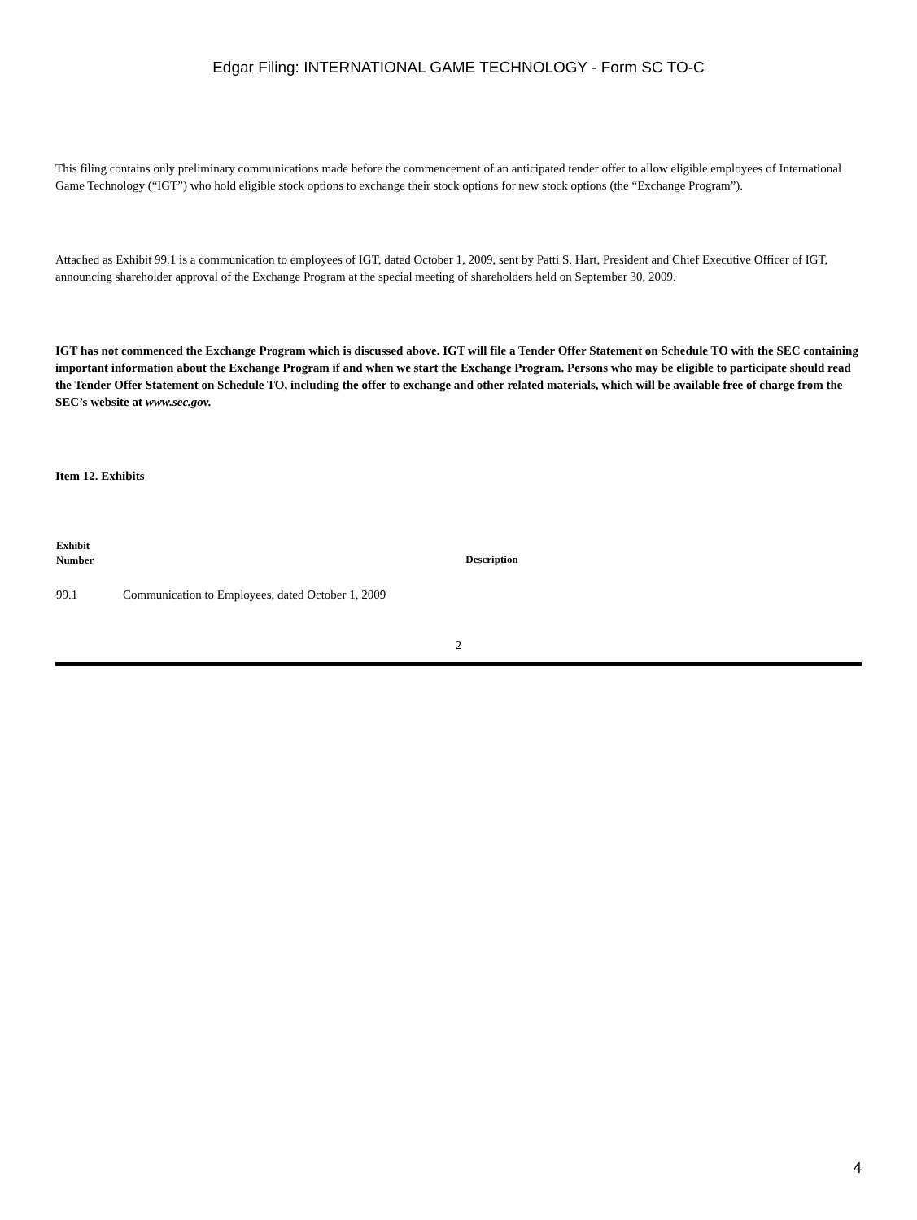Edgar Filing: INTERNATIONAL GAME TECHNOLOGY - Form SC TO-C
This filing contains only preliminary communications made before the commencement of an anticipated tender offer to allow eligible employees of International Game Technology (“IGT”) who hold eligible stock options to exchange their stock options for new stock options (the “Exchange Program”).
Attached as Exhibit 99.1 is a communication to employees of IGT, dated October 1, 2009, sent by Patti S. Hart, President and Chief Executive Officer of IGT, announcing shareholder approval of the Exchange Program at the special meeting of shareholders held on September 30, 2009.
IGT has not commenced the Exchange Program which is discussed above. IGT will file a Tender Offer Statement on Schedule TO with the SEC containing important information about the Exchange Program if and when we start the Exchange Program. Persons who may be eligible to participate should read the Tender Offer Statement on Schedule TO, including the offer to exchange and other related materials, which will be available free of charge from the SEC’s website at www.sec.gov.
Item 12. Exhibits
| Exhibit Number | Description |
| --- | --- |
| 99.1 | Communication to Employees, dated October 1, 2009 |
2
4